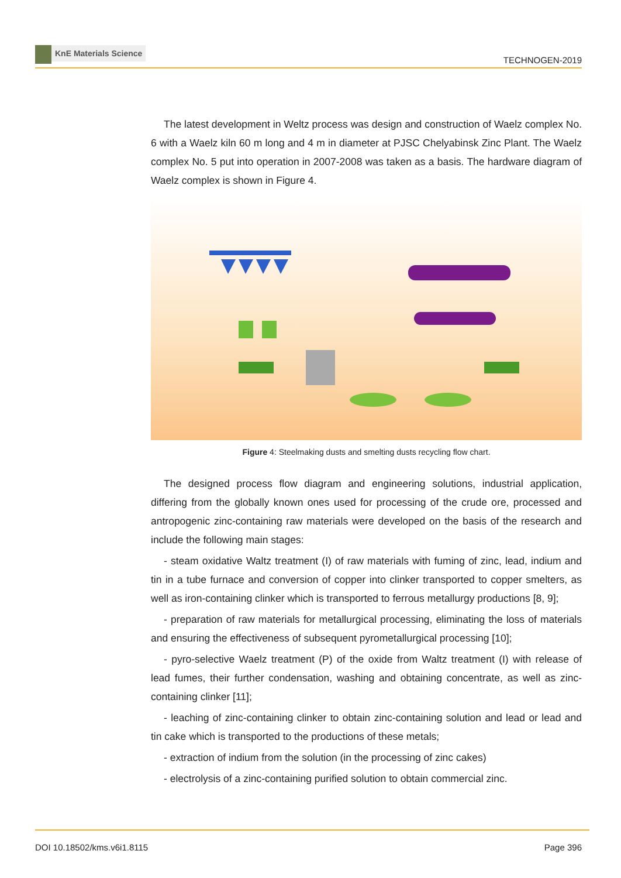KnE Materials Science
TECHNOGEN-2019
The latest development in Weltz process was design and construction of Waelz complex No. 6 with a Waelz kiln 60 m long and 4 m in diameter at PJSC Chelyabinsk Zinc Plant. The Waelz complex No. 5 put into operation in 2007-2008 was taken as a basis. The hardware diagram of Waelz complex is shown in Figure 4.
Figure 4: Steelmaking dusts and smelting dusts recycling flow chart.
The designed process flow diagram and engineering solutions, industrial application, differing from the globally known ones used for processing of the crude ore, processed and antropogenic zinc-containing raw materials were developed on the basis of the research and include the following main stages:
- steam oxidative Waltz treatment (I) of raw materials with fuming of zinc, lead, indium and tin in a tube furnace and conversion of copper into clinker transported to copper smelters, as well as iron-containing clinker which is transported to ferrous metallurgy productions [8, 9];
- preparation of raw materials for metallurgical processing, eliminating the loss of materials and ensuring the effectiveness of subsequent pyrometallurgical processing [10];
- pyro-selective Waelz treatment (P) of the oxide from Waltz treatment (I) with release of lead fumes, their further condensation, washing and obtaining concentrate, as well as zinc-containing clinker [11];
- leaching of zinc-containing clinker to obtain zinc-containing solution and lead or lead and tin cake which is transported to the productions of these metals;
- extraction of indium from the solution (in the processing of zinc cakes)
- electrolysis of a zinc-containing purified solution to obtain commercial zinc.
DOI 10.18502/kms.v6i1.8115 Page 396